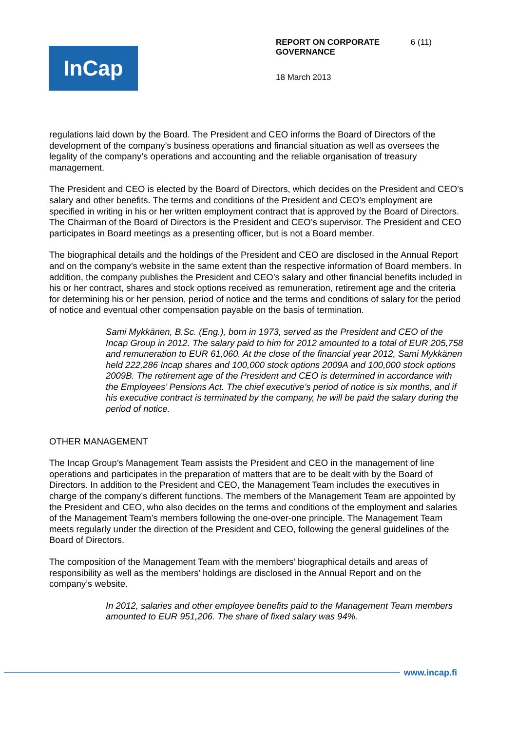InCap
REPORT ON CORPORATE
GOVERNANCE 6 (11)
18 March 2013
regulations laid down by the Board. The President and CEO informs the Board of Directors of the development of the company’s business operations and financial situation as well as oversees the legality of the company’s operations and accounting and the reliable organisation of treasury management.
The President and CEO is elected by the Board of Directors, which decides on the President and CEO’s salary and other benefits. The terms and conditions of the President and CEO’s employment are specified in writing in his or her written employment contract that is approved by the Board of Directors. The Chairman of the Board of Directors is the President and CEO’s supervisor. The President and CEO participates in Board meetings as a presenting officer, but is not a Board member.
The biographical details and the holdings of the President and CEO are disclosed in the Annual Report and on the company’s website in the same extent than the respective information of Board members. In addition, the company publishes the President and CEO’s salary and other financial benefits included in his or her contract, shares and stock options received as remuneration, retirement age and the criteria for determining his or her pension, period of notice and the terms and conditions of salary for the period of notice and eventual other compensation payable on the basis of termination.
Sami Mykkänen, B.Sc. (Eng.), born in 1973, served as the President and CEO of the Incap Group in 2012. The salary paid to him for 2012 amounted to a total of EUR 205,758 and remuneration to EUR 61,060. At the close of the financial year 2012, Sami Mykkänen held 222,286 Incap shares and 100,000 stock options 2009A and 100,000 stock options 2009B. The retirement age of the President and CEO is determined in accordance with the Employees’ Pensions Act. The chief executive’s period of notice is six months, and if his executive contract is terminated by the company, he will be paid the salary during the period of notice.
OTHER MANAGEMENT
The Incap Group’s Management Team assists the President and CEO in the management of line operations and participates in the preparation of matters that are to be dealt with by the Board of Directors. In addition to the President and CEO, the Management Team includes the executives in charge of the company’s different functions. The members of the Management Team are appointed by the President and CEO, who also decides on the terms and conditions of the employment and salaries of the Management Team’s members following the one-over-one principle. The Management Team meets regularly under the direction of the President and CEO, following the general guidelines of the Board of Directors.
The composition of the Management Team with the members’ biographical details and areas of responsibility as well as the members’ holdings are disclosed in the Annual Report and on the company’s website.
In 2012, salaries and other employee benefits paid to the Management Team members amounted to EUR 951,206. The share of fixed salary was 94%.
www.incap.fi